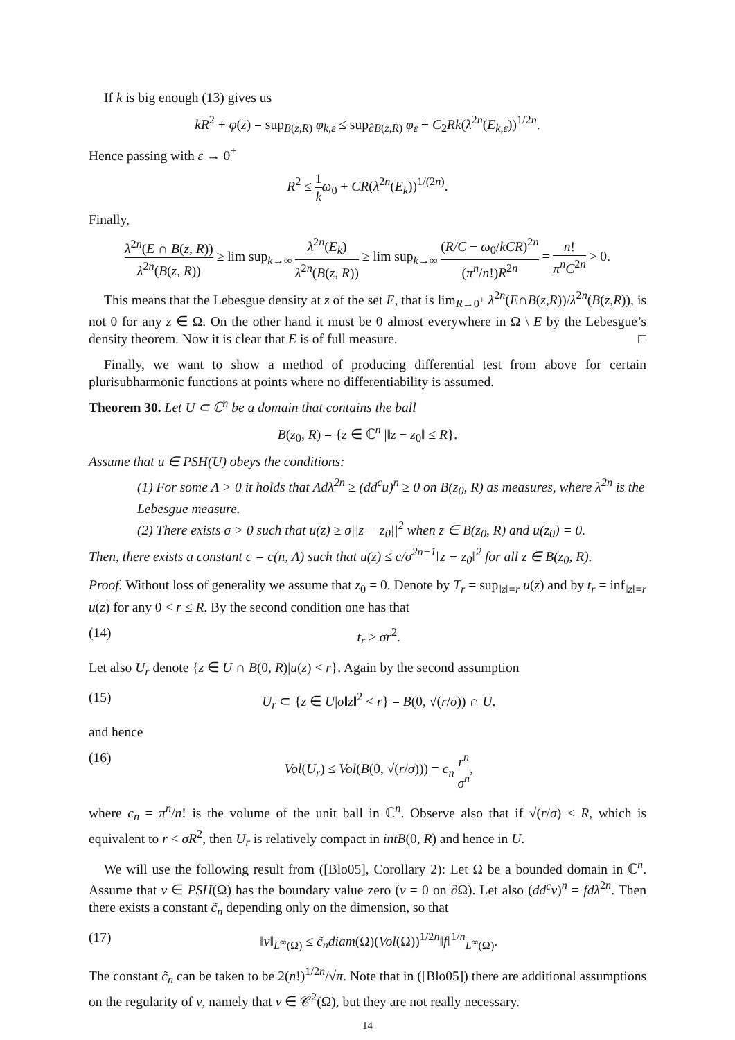If k is big enough (13) gives us
kR<sup>2</sup> + φ(z) = sup<sub>B(z,R)</sub> φ<sub>k,ε</sub> ≤ sup<sub>∂B(z,R)</sub> φ<sub>ε</sub> + C<sub>2</sub>Rk(λ<sup>2n</sup>(E<sub>k,ε</sub>))<sup>1/2n</sup>.
Hence passing with ε → 0<sup>+</sup>
R<sup>2</sup> ≤ 1 k ω<sub>0</sub> + CR(λ<sup>2n</sup>(E<sub>k</sub>))<sup>1/(2n)</sup>.
Finally,
λ<sup>2n</sup>(E ∩ B(z, R)) λ<sup>2n</sup>(B(z, R)) ≥ lim sup<sub>k→∞</sub> λ<sup>2n</sup>(E<sub>k</sub>) λ<sup>2n</sup>(B(z, R)) ≥ lim sup<sub>k→∞</sub> (R/C − ω<sub>0</sub>/kCR)<sup>2n</sup> (π<sup>n</sup>/n!)R<sup>2n</sup> = n! π<sup>n</sup>C<sup>2n</sup> > 0.
This means that the Lebesgue density at z of the set E, that is lim<sub>R→0<sup>+</sup></sub> λ<sup>2n</sup>(E∩B(z,R))/λ<sup>2n</sup>(B(z,R)), is not 0 for any z ∈ Ω. On the other hand it must be 0 almost everywhere in Ω \ E by the Lebesgue’s density theorem. Now it is clear that E is of full measure. □
Finally, we want to show a method of producing differential test from above for certain plurisubharmonic functions at points where no differentiability is assumed.
Theorem 30. Let U ⊂ ℂ<sup>n</sup> be a domain that contains the ball
B(z<sub>0</sub>, R) = {z ∈ ℂ<sup>n</sup> |‖z − z<sub>0</sub>‖ ≤ R}.
Assume that u ∈ PSH(U) obeys the conditions:
(1) For some Λ > 0 it holds that Λdλ<sup>2n</sup> ≥ (dd<sup>c</sup>u)<sup>n</sup> ≥ 0 on B(z<sub>0</sub>, R) as measures, where λ<sup>2n</sup> is the Lebesgue measure.
(2) There exists σ > 0 such that u(z) ≥ σ||z − z<sub>0</sub>||<sup>2</sup> when z ∈ B(z<sub>0</sub>, R) and u(z<sub>0</sub>) = 0.
Then, there exists a constant c = c(n, Λ) such that u(z) ≤ c/σ<sup>2n−1</sup>‖z − z<sub>0</sub>‖<sup>2</sup> for all z ∈ B(z<sub>0</sub>, R).
Proof. Without loss of generality we assume that z<sub>0</sub> = 0. Denote by T<sub>r</sub> = sup<sub>‖z‖=r</sub> u(z) and by t<sub>r</sub> = inf<sub>‖z‖=r</sub> u(z) for any 0 < r ≤ R. By the second condition one has that
(14) t<sub>r</sub> ≥ σr<sup>2</sup>.
Let also U<sub>r</sub> denote {z ∈ U ∩ B(0, R)|u(z) < r}. Again by the second assumption
(15) U<sub>r</sub> ⊂ {z ∈ U|σ‖z‖<sup>2</sup> < r} = B(0, √(r/σ)) ∩ U.
and hence
(16) Vol(U<sub>r</sub>) ≤ Vol(B(0, √(r/σ))) = c<sub>n</sub> r<sup>n</sup> σ<sup>n</sup>,
where c<sub>n</sub> = π<sup>n</sup>/n! is the volume of the unit ball in ℂ<sup>n</sup>. Observe also that if √(r/σ) < R, which is equivalent to r < σR<sup>2</sup>, then U<sub>r</sub> is relatively compact in intB(0, R) and hence in U.
We will use the following result from ([Blo05], Corollary 2): Let Ω be a bounded domain in ℂ<sup>n</sup>. Assume that v ∈ PSH(Ω) has the boundary value zero (v = 0 on ∂Ω). Let also (dd<sup>c</sup>v)<sup>n</sup> = fdλ<sup>2n</sup>. Then there exists a constant c̃<sub>n</sub> depending only on the dimension, so that
(17) ‖v‖<sub>L<sup>∞</sup>(Ω)</sub> ≤ c̃<sub>n</sub>diam(Ω)(Vol(Ω))<sup>1/2n</sup>‖f‖<sup>1/n</sup><sub>L<sup>∞</sup>(Ω)</sub>.
The constant c̃<sub>n</sub> can be taken to be 2(n!)<sup>1/2n</sup>/√π. Note that in ([Blo05]) there are additional assumptions on the regularity of v, namely that v ∈ 𝒞<sup>2</sup>(Ω), but they are not really necessary.
14